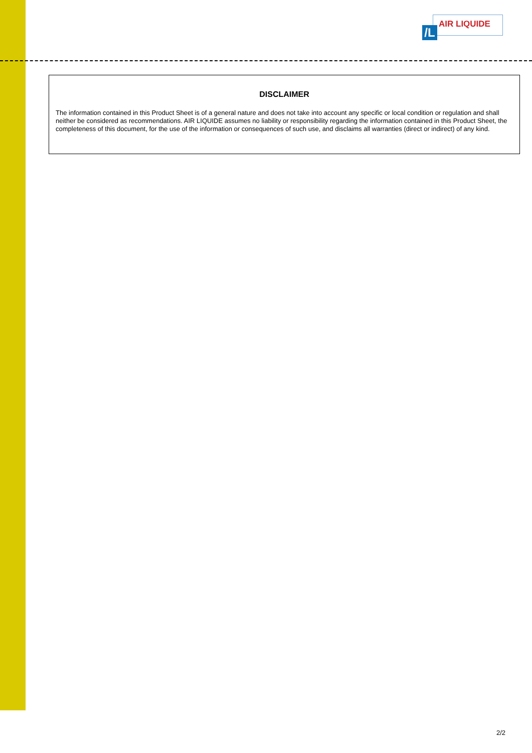/L
AIR LIQUIDE
DISCLAIMER
The information contained in this Product Sheet is of a general nature and does not take into account any specific or local condition or regulation and shall neither be considered as recommendations. AIR LIQUIDE assumes no liability or responsibility regarding the information contained in this Product Sheet, the completeness of this document, for the use of the information or consequences of such use, and disclaims all warranties (direct or indirect) of any kind.
2/2